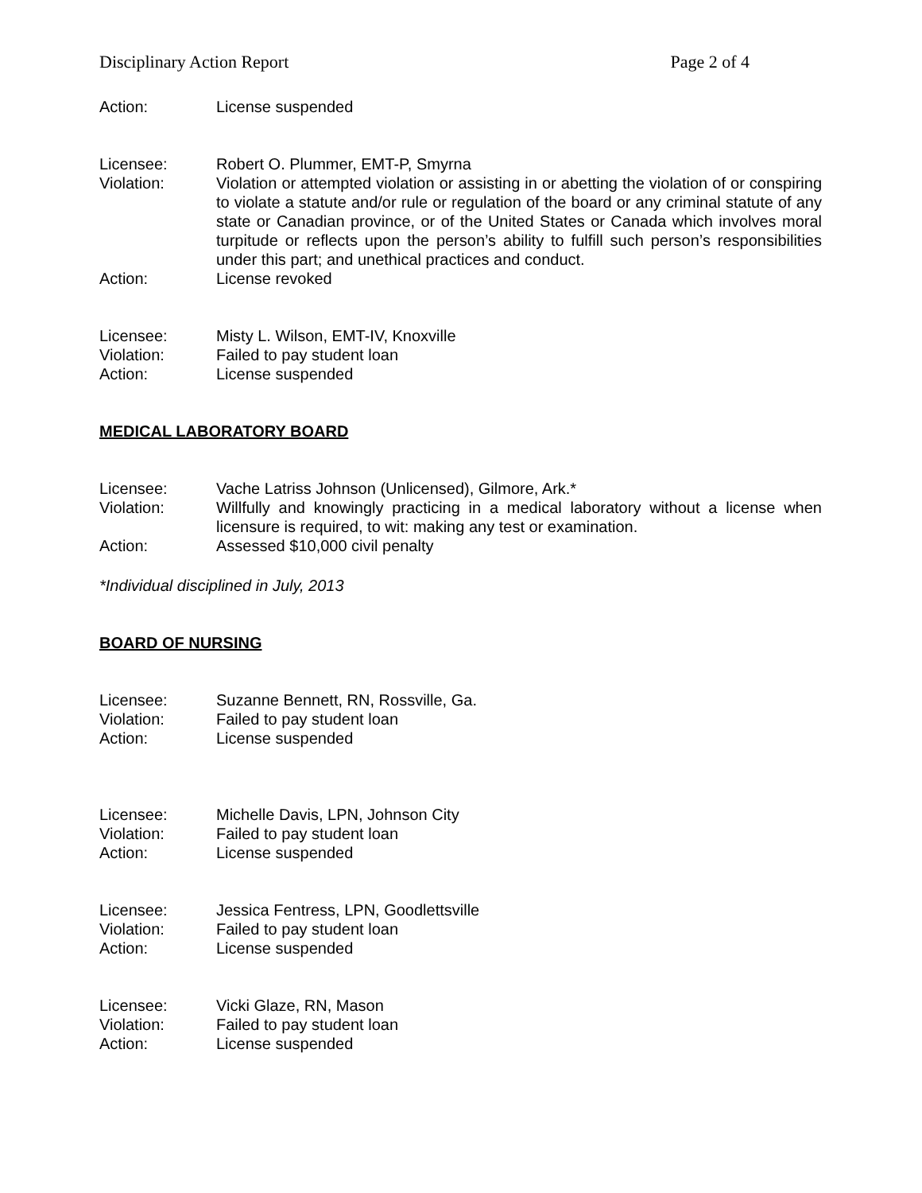Disciplinary Action Report Page 2 of 4
Action: License suspended
Licensee: Robert O. Plummer, EMT-P, Smyrna
Violation: Violation or attempted violation or assisting in or abetting the violation of or conspiring to violate a statute and/or rule or regulation of the board or any criminal statute of any state or Canadian province, or of the United States or Canada which involves moral turpitude or reflects upon the person’s ability to fulfill such person’s responsibilities under this part; and unethical practices and conduct.
Action: License revoked
Licensee: Misty L. Wilson, EMT-IV, Knoxville
Violation: Failed to pay student loan
Action: License suspended
MEDICAL LABORATORY BOARD
Licensee: Vache Latriss Johnson (Unlicensed), Gilmore, Ark.*
Violation: Willfully and knowingly practicing in a medical laboratory without a license when licensure is required, to wit: making any test or examination.
Action: Assessed $10,000 civil penalty
*Individual disciplined in July, 2013
BOARD OF NURSING
Licensee: Suzanne Bennett, RN, Rossville, Ga.
Violation: Failed to pay student loan
Action: License suspended
Licensee: Michelle Davis, LPN, Johnson City
Violation: Failed to pay student loan
Action: License suspended
Licensee: Jessica Fentress, LPN, Goodlettsville
Violation: Failed to pay student loan
Action: License suspended
Licensee: Vicki Glaze, RN, Mason
Violation: Failed to pay student loan
Action: License suspended